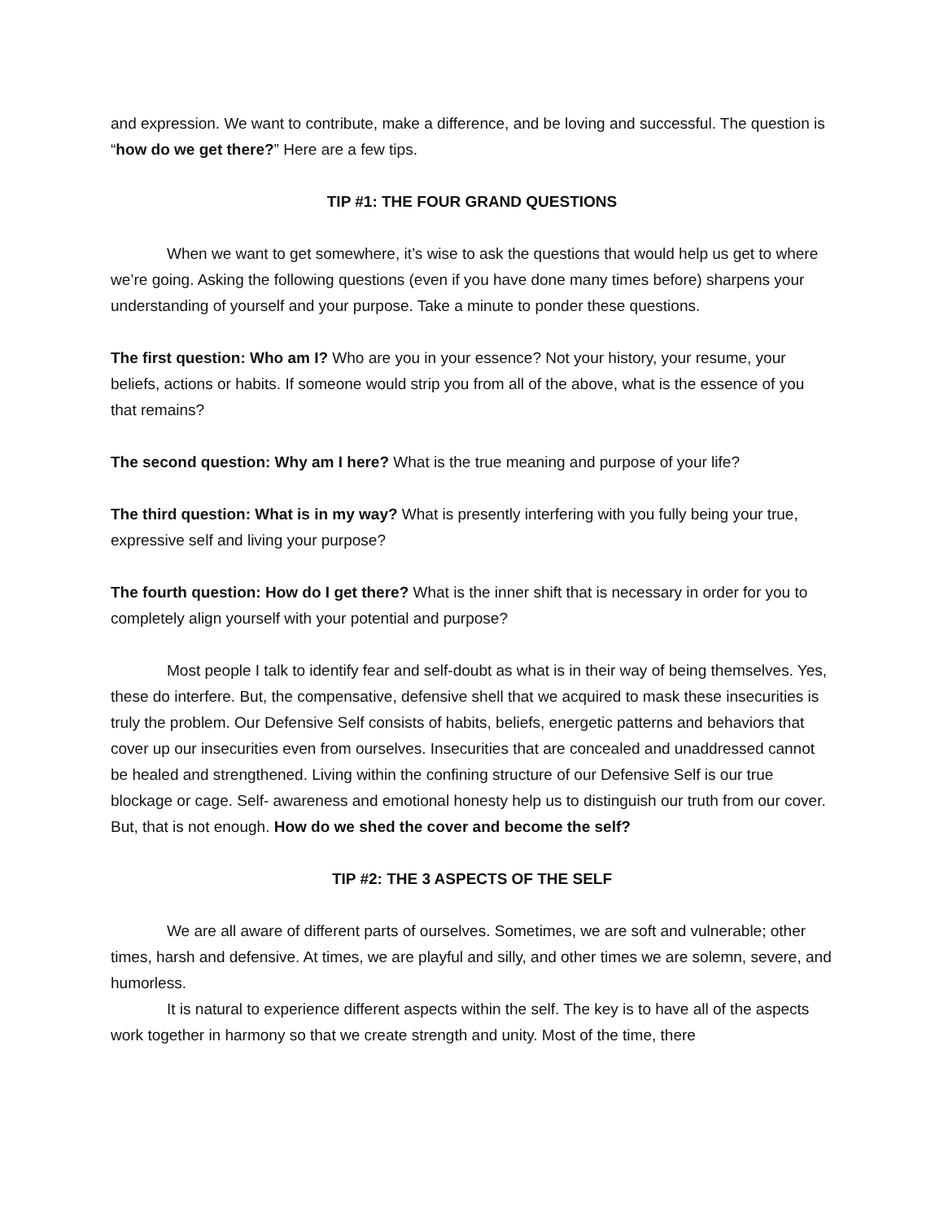and expression. We want to contribute, make a difference, and be loving and successful. The question is “how do we get there?” Here are a few tips.
TIP #1: THE FOUR GRAND QUESTIONS
When we want to get somewhere, it’s wise to ask the questions that would help us get to where we’re going. Asking the following questions (even if you have done many times before) sharpens your understanding of yourself and your purpose. Take a minute to ponder these questions.
The first question: Who am I? Who are you in your essence? Not your history, your resume, your beliefs, actions or habits. If someone would strip you from all of the above, what is the essence of you that remains?
The second question: Why am I here? What is the true meaning and purpose of your life?
The third question: What is in my way? What is presently interfering with you fully being your true, expressive self and living your purpose?
The fourth question: How do I get there? What is the inner shift that is necessary in order for you to completely align yourself with your potential and purpose?
Most people I talk to identify fear and self-doubt as what is in their way of being themselves. Yes, these do interfere. But, the compensative, defensive shell that we acquired to mask these insecurities is truly the problem. Our Defensive Self consists of habits, beliefs, energetic patterns and behaviors that cover up our insecurities even from ourselves. Insecurities that are concealed and unaddressed cannot be healed and strengthened. Living within the confining structure of our Defensive Self is our true blockage or cage. Self- awareness and emotional honesty help us to distinguish our truth from our cover. But, that is not enough. How do we shed the cover and become the self?
TIP #2: THE 3 ASPECTS OF THE SELF
We are all aware of different parts of ourselves. Sometimes, we are soft and vulnerable; other times, harsh and defensive. At times, we are playful and silly, and other times we are solemn, severe, and humorless.
It is natural to experience different aspects within the self. The key is to have all of the aspects work together in harmony so that we create strength and unity. Most of the time, there